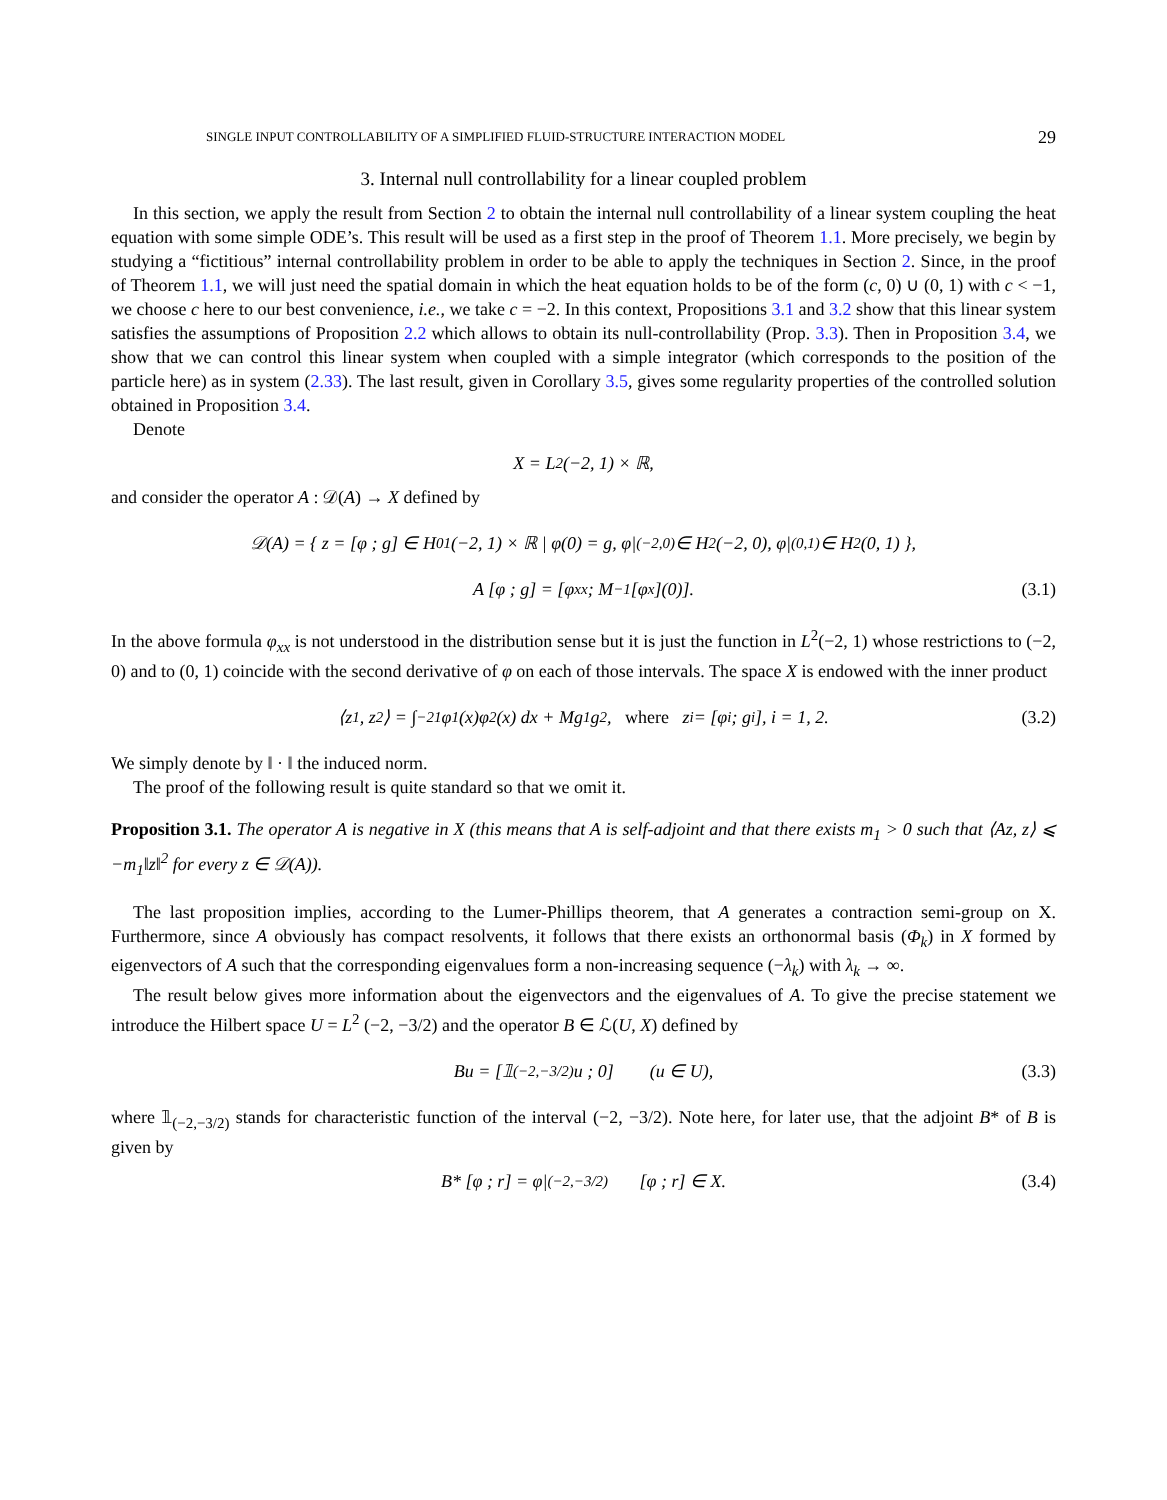SINGLE INPUT CONTROLLABILITY OF A SIMPLIFIED FLUID-STRUCTURE INTERACTION MODEL 29
3. Internal null controllability for a linear coupled problem
In this section, we apply the result from Section 2 to obtain the internal null controllability of a linear system coupling the heat equation with some simple ODE’s. This result will be used as a first step in the proof of Theorem 1.1. More precisely, we begin by studying a “fictitious” internal controllability problem in order to be able to apply the techniques in Section 2. Since, in the proof of Theorem 1.1, we will just need the spatial domain in which the heat equation holds to be of the form (c, 0) ∪ (0, 1) with c < −1, we choose c here to our best convenience, i.e., we take c = −2. In this context, Propositions 3.1 and 3.2 show that this linear system satisfies the assumptions of Proposition 2.2 which allows to obtain its null-controllability (Prop. 3.3). Then in Proposition 3.4, we show that we can control this linear system when coupled with a simple integrator (which corresponds to the position of the particle here) as in system (2.33). The last result, given in Corollary 3.5, gives some regularity properties of the controlled solution obtained in Proposition 3.4.
Denote
X = L<sup>2</sup>(−2, 1) × ℝ,
and consider the operator A : 𝒟(A) → X defined by
𝒟(A) = { z = [φ ; g] ∈ H<sub>0</sub><sup>1</sup>(−2, 1) × ℝ | φ(0) = g, φ|<sub>(−2,0)</sub> ∈ H<sup>2</sup>(−2, 0), φ|<sub>(0,1)</sub> ∈ H<sup>2</sup>(0, 1) },
A [φ ; g] = [φ<sub>xx</sub> ; M<sup>−1</sup>[φ<sub>x</sub>](0)]. (3.1)
In the above formula φ<sub>xx</sub> is not understood in the distribution sense but it is just the function in L<sup>2</sup>(−2, 1) whose restrictions to (−2, 0) and to (0, 1) coincide with the second derivative of φ on each of those intervals. The space X is endowed with the inner product
⟨z<sub>1</sub>, z<sub>2</sub>⟩ = ∫<sub>−2</sub><sup>1</sup> φ<sub>1</sub>(x)φ<sub>2</sub>(x) dx + Mg<sub>1</sub>g<sub>2</sub>, where z<sub>i</sub> = [φ<sub>i</sub> ; g<sub>i</sub>], i = 1, 2. (3.2)
We simply denote by ‖ · ‖ the induced norm.
The proof of the following result is quite standard so that we omit it.
Proposition 3.1. The operator A is negative in X (this means that A is self-adjoint and that there exists m<sub>1</sub> > 0 such that ⟨Az, z⟩ ⩽ −m<sub>1</sub>‖z‖<sup>2</sup> for every z ∈ 𝒟(A)).
The last proposition implies, according to the Lumer-Phillips theorem, that A generates a contraction semi-group on X. Furthermore, since A obviously has compact resolvents, it follows that there exists an orthonormal basis (Φ<sub>k</sub>) in X formed by eigenvectors of A such that the corresponding eigenvalues form a non-increasing sequence (−λ<sub>k</sub>) with λ<sub>k</sub> → ∞.
The result below gives more information about the eigenvectors and the eigenvalues of A. To give the precise statement we introduce the Hilbert space U = L<sup>2</sup> (−2, −3/2) and the operator B ∈ ℒ(U, X) defined by
Bu = [𝟙<sub>(−2,−3/2)</sub>u ; 0] (u ∈ U), (3.3)
where 𝟙<sub>(−2,−3/2)</sub> stands for characteristic function of the interval (−2, −3/2). Note here, for later use, that the adjoint B* of B is given by
B* [φ ; r] = φ|<sub>(−2,−3/2)</sub> [φ ; r] ∈ X. (3.4)